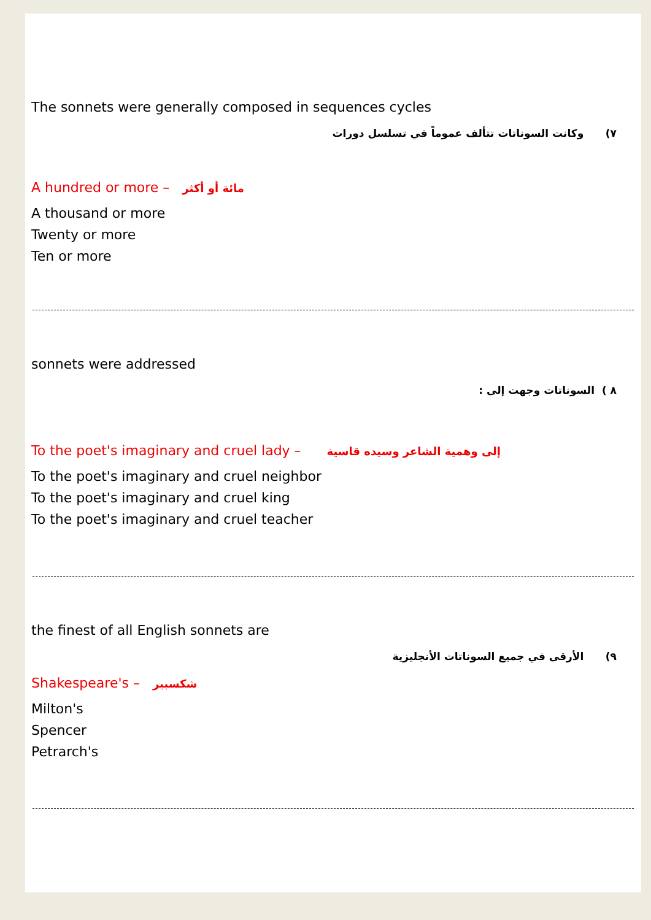The sonnets were generally composed in sequences cycles
٧) وكانت السوناتات تتألف عموماً في تسلسل دورات
A hundred or more – مائة أو أكثر
A thousand or more
Twenty or more
Ten or more
sonnets were addressed
٨ ) السوناتات وجهت إلى :
To the poet's imaginary and cruel lady – إلى وهمية الشاعر وسيده قاسية
To the poet's imaginary and cruel neighbor
To the poet's imaginary and cruel king
To the poet's imaginary and cruel teacher
the finest of all English sonnets are
٩) الأرقى في جميع السوناتات الأنجليزية
Shakespeare's – شكسبير
Milton's
Spencer
Petrarch's